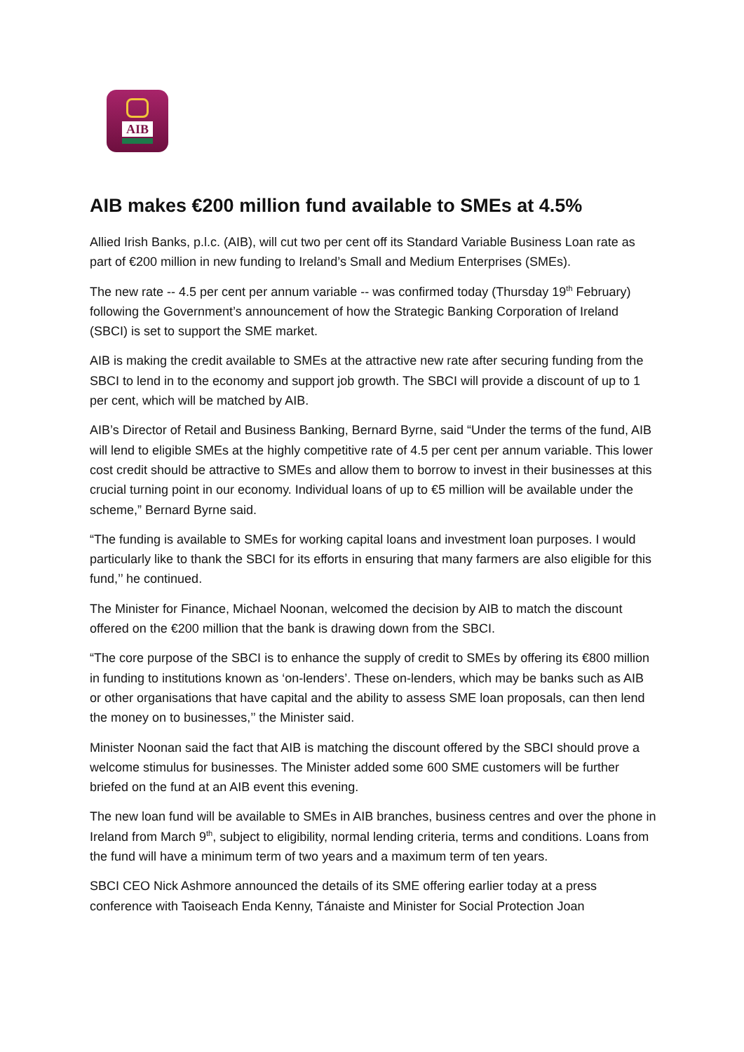AIB
AIB makes €200 million fund available to SMEs at 4.5%
Allied Irish Banks, p.l.c. (AIB), will cut two per cent off its Standard Variable Business Loan rate as part of €200 million in new funding to Ireland’s Small and Medium Enterprises (SMEs).
The new rate -- 4.5 per cent per annum variable -- was confirmed today (Thursday 19<sup>th</sup> February) following the Government’s announcement of how the Strategic Banking Corporation of Ireland (SBCI) is set to support the SME market.
AIB is making the credit available to SMEs at the attractive new rate after securing funding from the SBCI to lend in to the economy and support job growth. The SBCI will provide a discount of up to 1 per cent, which will be matched by AIB.
AIB’s Director of Retail and Business Banking, Bernard Byrne, said “Under the terms of the fund, AIB will lend to eligible SMEs at the highly competitive rate of 4.5 per cent per annum variable. This lower cost credit should be attractive to SMEs and allow them to borrow to invest in their businesses at this crucial turning point in our economy. Individual loans of up to €5 million will be available under the scheme,” Bernard Byrne said.
“The funding is available to SMEs for working capital loans and investment loan purposes. I would particularly like to thank the SBCI for its efforts in ensuring that many farmers are also eligible for this fund,’’ he continued.
The Minister for Finance, Michael Noonan, welcomed the decision by AIB to match the discount offered on the €200 million that the bank is drawing down from the SBCI.
“The core purpose of the SBCI is to enhance the supply of credit to SMEs by offering its €800 million in funding to institutions known as ‘on-lenders’. These on-lenders, which may be banks such as AIB or other organisations that have capital and the ability to assess SME loan proposals, can then lend the money on to businesses,’’ the Minister said.
Minister Noonan said the fact that AIB is matching the discount offered by the SBCI should prove a welcome stimulus for businesses. The Minister added some 600 SME customers will be further briefed on the fund at an AIB event this evening.
The new loan fund will be available to SMEs in AIB branches, business centres and over the phone in Ireland from March 9<sup>th</sup>, subject to eligibility, normal lending criteria, terms and conditions. Loans from the fund will have a minimum term of two years and a maximum term of ten years.
SBCI CEO Nick Ashmore announced the details of its SME offering earlier today at a press conference with Taoiseach Enda Kenny, Tánaiste and Minister for Social Protection Joan